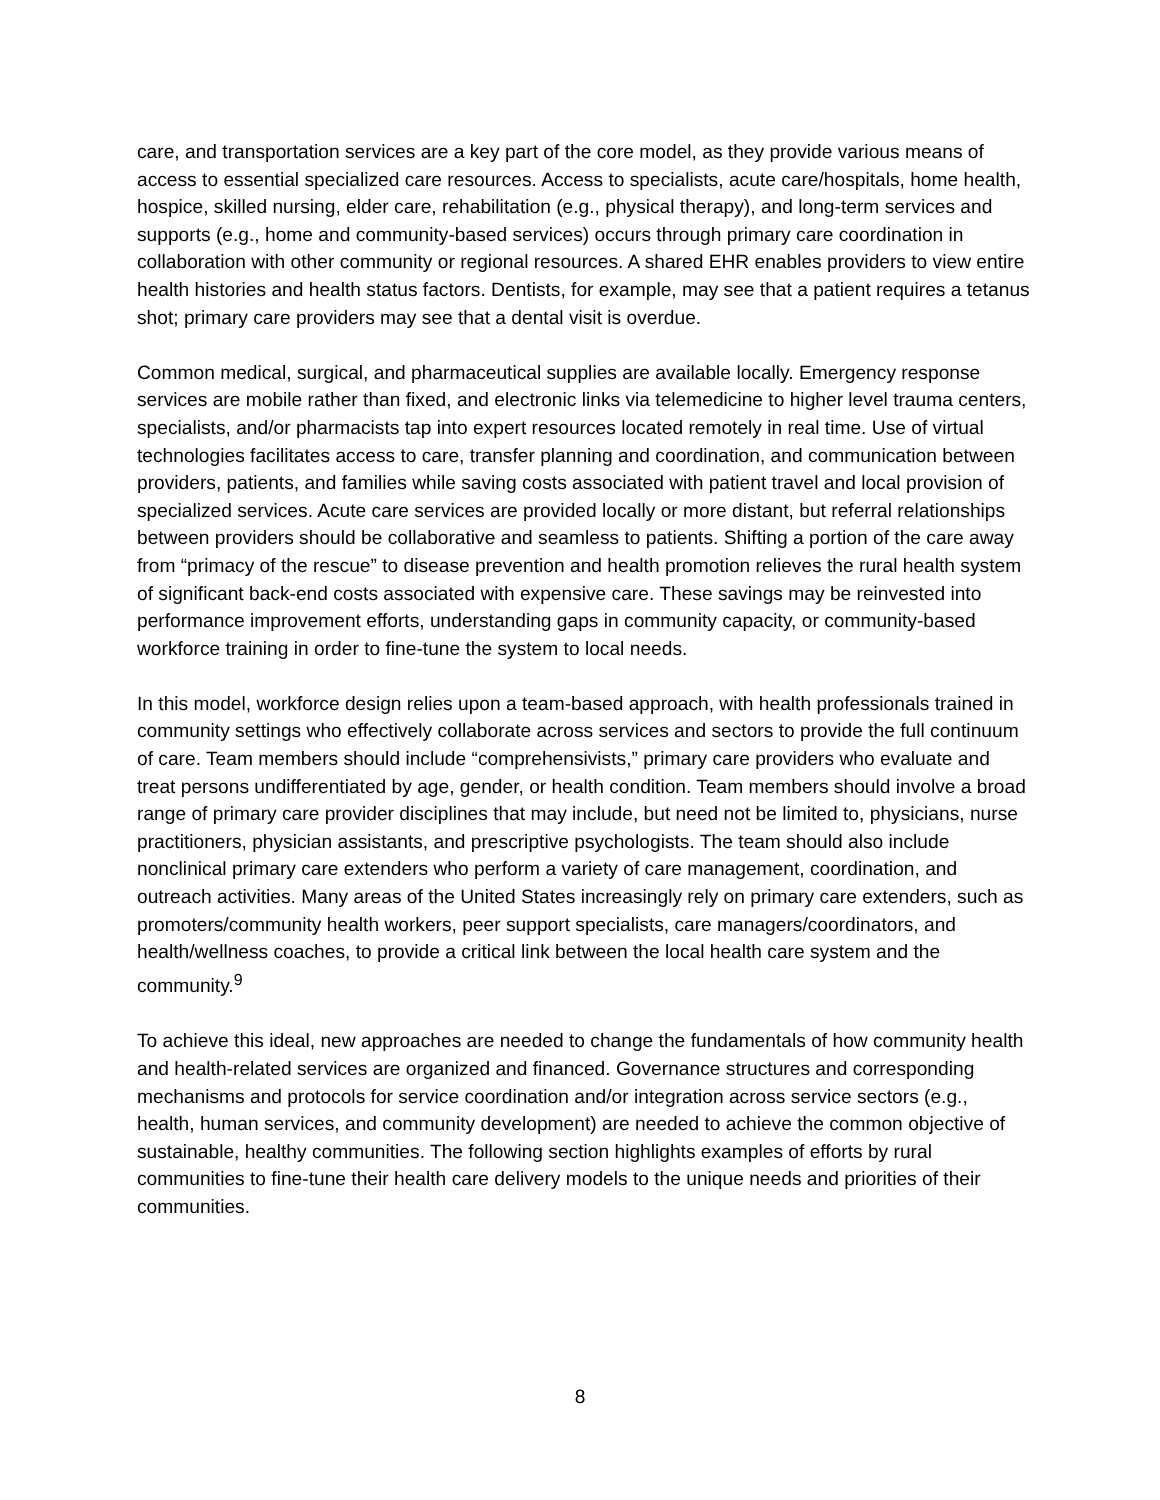care, and transportation services are a key part of the core model, as they provide various means of access to essential specialized care resources. Access to specialists, acute care/hospitals, home health, hospice, skilled nursing, elder care, rehabilitation (e.g., physical therapy), and long-term services and supports (e.g., home and community-based services) occurs through primary care coordination in collaboration with other community or regional resources. A shared EHR enables providers to view entire health histories and health status factors. Dentists, for example, may see that a patient requires a tetanus shot; primary care providers may see that a dental visit is overdue.
Common medical, surgical, and pharmaceutical supplies are available locally. Emergency response services are mobile rather than fixed, and electronic links via telemedicine to higher level trauma centers, specialists, and/or pharmacists tap into expert resources located remotely in real time. Use of virtual technologies facilitates access to care, transfer planning and coordination, and communication between providers, patients, and families while saving costs associated with patient travel and local provision of specialized services. Acute care services are provided locally or more distant, but referral relationships between providers should be collaborative and seamless to patients. Shifting a portion of the care away from “primacy of the rescue” to disease prevention and health promotion relieves the rural health system of significant back-end costs associated with expensive care. These savings may be reinvested into performance improvement efforts, understanding gaps in community capacity, or community-based workforce training in order to fine-tune the system to local needs.
In this model, workforce design relies upon a team-based approach, with health professionals trained in community settings who effectively collaborate across services and sectors to provide the full continuum of care. Team members should include “comprehensivists,” primary care providers who evaluate and treat persons undifferentiated by age, gender, or health condition. Team members should involve a broad range of primary care provider disciplines that may include, but need not be limited to, physicians, nurse practitioners, physician assistants, and prescriptive psychologists. The team should also include nonclinical primary care extenders who perform a variety of care management, coordination, and outreach activities. Many areas of the United States increasingly rely on primary care extenders, such as promoters/community health workers, peer support specialists, care managers/coordinators, and health/wellness coaches, to provide a critical link between the local health care system and the community.<sup>9</sup>
To achieve this ideal, new approaches are needed to change the fundamentals of how community health and health-related services are organized and financed. Governance structures and corresponding mechanisms and protocols for service coordination and/or integration across service sectors (e.g., health, human services, and community development) are needed to achieve the common objective of sustainable, healthy communities. The following section highlights examples of efforts by rural communities to fine-tune their health care delivery models to the unique needs and priorities of their communities.
8